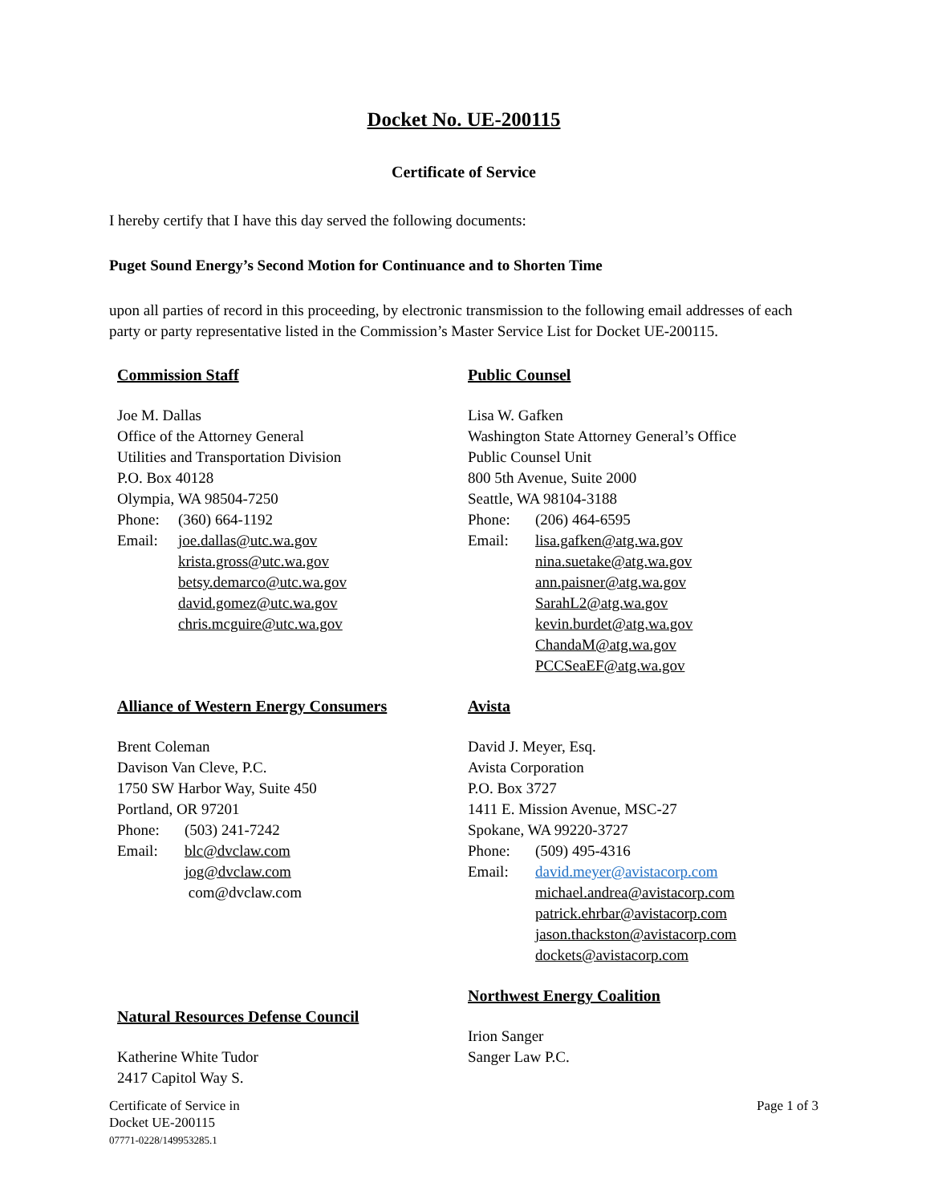Docket No. UE-200115
Certificate of Service
I hereby certify that I have this day served the following documents:
Puget Sound Energy’s Second Motion for Continuance and to Shorten Time
upon all parties of record in this proceeding, by electronic transmission to the following email addresses of each party or party representative listed in the Commission’s Master Service List for Docket UE-200115.
Commission Staff
Joe M. Dallas
Office of the Attorney General
Utilities and Transportation Division
P.O. Box 40128
Olympia, WA 98504-7250
Phone: (360) 664-1192
Email: joe.dallas@utc.wa.gov
krista.gross@utc.wa.gov
betsy.demarco@utc.wa.gov
david.gomez@utc.wa.gov
chris.mcguire@utc.wa.gov
Alliance of Western Energy Consumers
Brent Coleman
Davison Van Cleve, P.C.
1750 SW Harbor Way, Suite 450
Portland, OR 97201
Phone: (503) 241-7242
Email: blc@dvclaw.com
jog@dvclaw.com
com@dvclaw.com
Natural Resources Defense Council
Katherine White Tudor
2417 Capitol Way S.
Public Counsel
Lisa W. Gafken
Washington State Attorney General’s Office
Public Counsel Unit
800 5th Avenue, Suite 2000
Seattle, WA 98104-3188
Phone: (206) 464-6595
Email: lisa.gafken@atg.wa.gov
nina.suetake@atg.wa.gov
ann.paisner@atg.wa.gov
SarahL2@atg.wa.gov
kevin.burdet@atg.wa.gov
ChandaM@atg.wa.gov
PCCSeaEF@atg.wa.gov
Avista
David J. Meyer, Esq.
Avista Corporation
P.O. Box 3727
1411 E. Mission Avenue, MSC-27
Spokane, WA 99220-3727
Phone: (509) 495-4316
Email: david.meyer@avistacorp.com
michael.andrea@avistacorp.com
patrick.ehrbar@avistacorp.com
jason.thackston@avistacorp.com
dockets@avistacorp.com
Northwest Energy Coalition
Irion Sanger
Sanger Law P.C.
Certificate of Service in
Docket UE-200115
07771-0228/149953285.1
Page 1 of 3